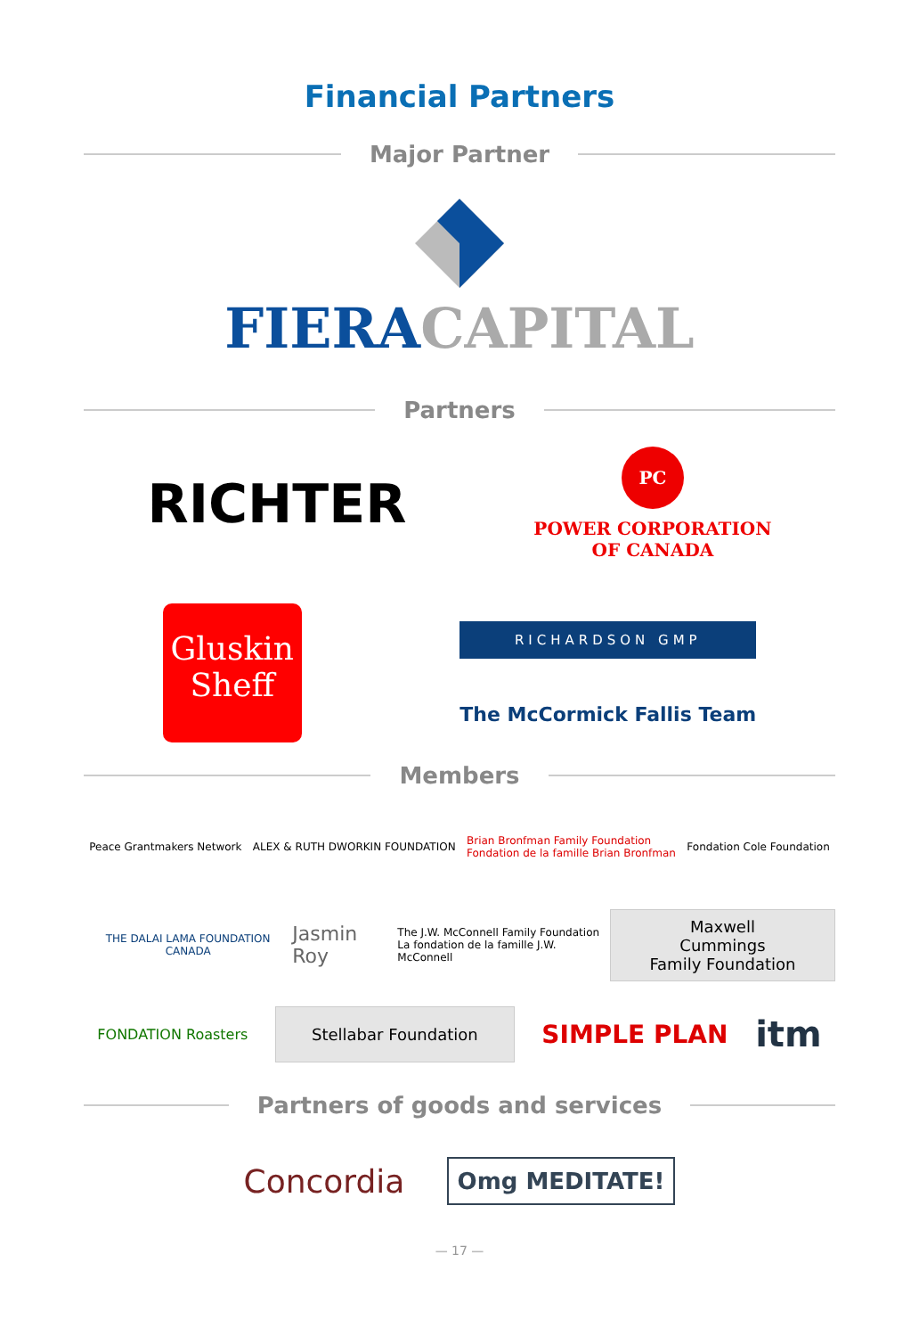Financial Partners
Major Partner
FIERA CAPITAL
Partners
RICHTER
PC
POWER CORPORATION
OF CANADA
Gluskin
Sheff
RICHARDSON GMP
The McCormick Fallis Team
Members
Peace Grantmakers Network ALEX & RUTH DWORKIN FOUNDATION
Brian Bronfman Family Foundation
Fondation de la famille Brian Bronfman
Fondation Cole Foundation
THE DALAI LAMA FOUNDATION CANADA
Jasmin Roy
The J.W. McConnell Family Foundation
La fondation de la famille J.W. McConnell
Maxwell Cummings
Family Foundation
FONDATION Roasters
Stellabar Foundation
SIMPLE PLAN
itm
Partners of goods and services
Concordia
Omg MEDITATE!
— 17 —